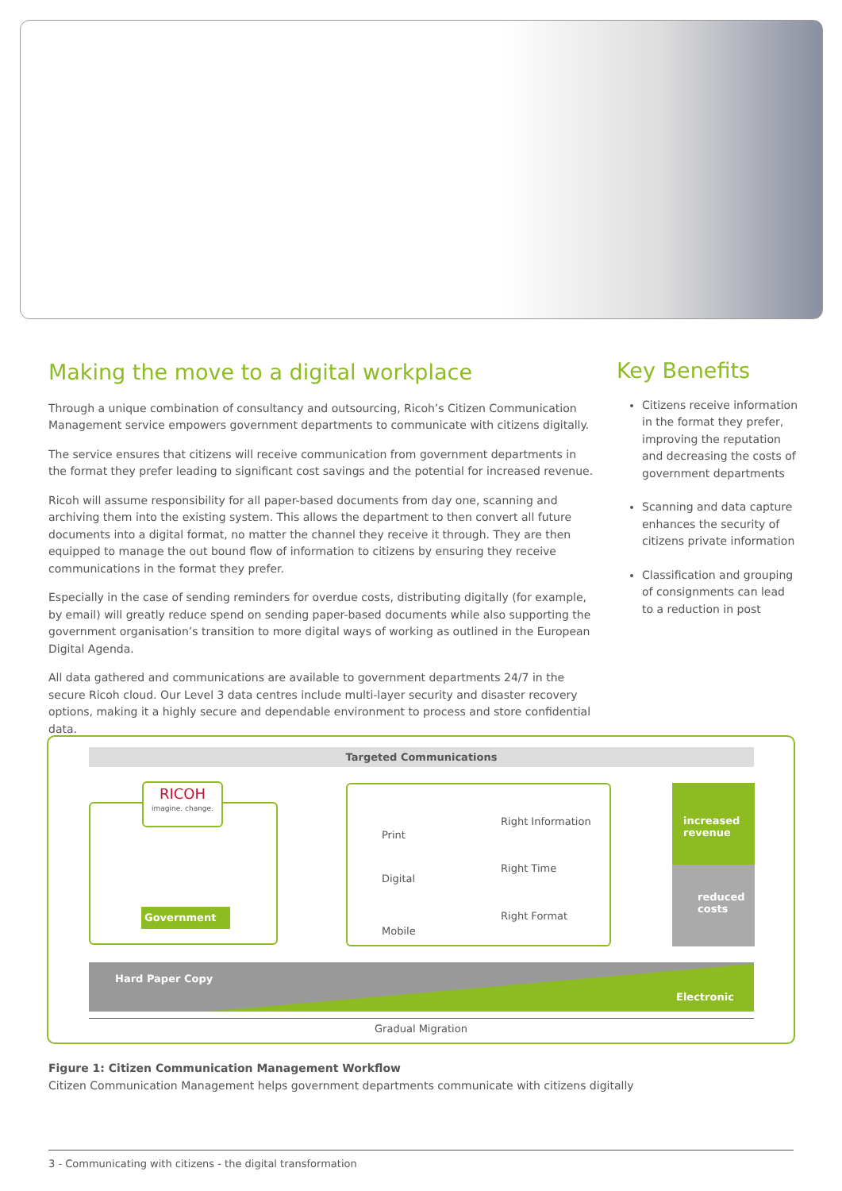Making the move to a digital workplace
Through a unique combination of consultancy and outsourcing, Ricoh’s Citizen Communication Management service empowers government departments to communicate with citizens digitally.
The service ensures that citizens will receive communication from government departments in the format they prefer leading to significant cost savings and the potential for increased revenue.
Ricoh will assume responsibility for all paper-based documents from day one, scanning and archiving them into the existing system. This allows the department to then convert all future documents into a digital format, no matter the channel they receive it through. They are then equipped to manage the out bound flow of information to citizens by ensuring they receive communications in the format they prefer.
Especially in the case of sending reminders for overdue costs, distributing digitally (for example, by email) will greatly reduce spend on sending paper-based documents while also supporting the government organisation’s transition to more digital ways of working as outlined in the European Digital Agenda.
All data gathered and communications are available to government departments 24/7 in the secure Ricoh cloud. Our Level 3 data centres include multi-layer security and disaster recovery options, making it a highly secure and dependable environment to process and store confidential data.
Key Benefits
Citizens receive information in the format they prefer, improving the reputation and decreasing the costs of government departments
Scanning and data capture enhances the security of citizens private information
Classification and grouping of consignments can lead to a reduction in post
Targeted Communications
RICOH
imagine. change.
Government
Print
Digital
Mobile
Right Information
Right Time
Right Format
increased
revenue
reduced
costs
Hard Paper Copy
Electronic
Gradual Migration
Figure 1: Citizen Communication Management Workflow
Citizen Communication Management helps government departments communicate with citizens digitally
3 - Communicating with citizens - the digital transformation